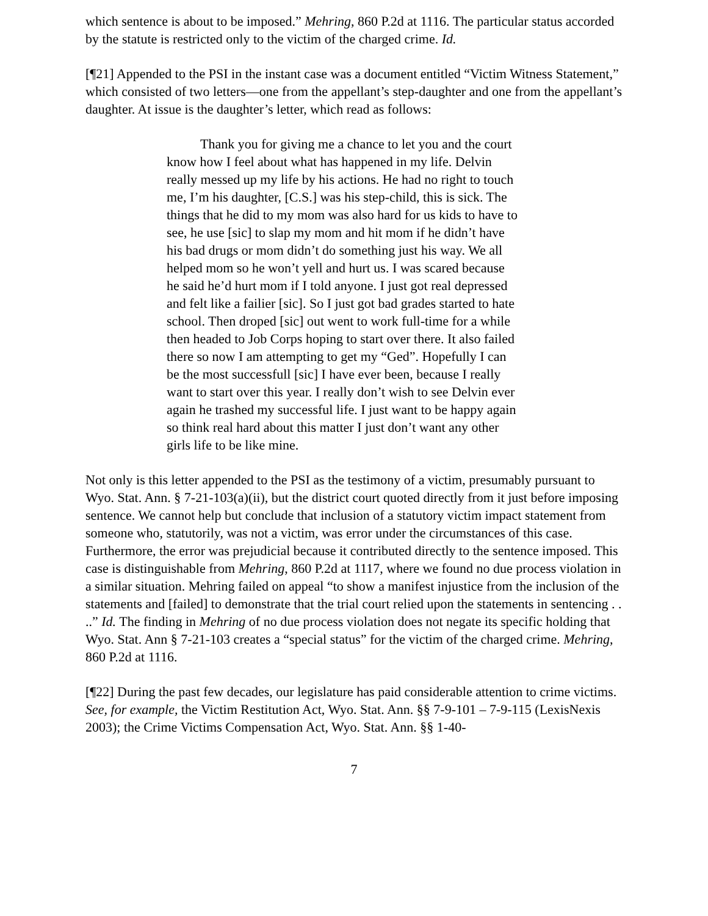which sentence is about to be imposed.” Mehring, 860 P.2d at 1116. The particular status accorded by the statute is restricted only to the victim of the charged crime. Id.
[¶21] Appended to the PSI in the instant case was a document entitled “Victim Witness Statement,” which consisted of two letters—one from the appellant’s step-daughter and one from the appellant’s daughter. At issue is the daughter’s letter, which read as follows:
Thank you for giving me a chance to let you and the court know how I feel about what has happened in my life. Delvin really messed up my life by his actions. He had no right to touch me, I’m his daughter, [C.S.] was his step-child, this is sick. The things that he did to my mom was also hard for us kids to have to see, he use [sic] to slap my mom and hit mom if he didn’t have his bad drugs or mom didn’t do something just his way. We all helped mom so he won’t yell and hurt us. I was scared because he said he’d hurt mom if I told anyone. I just got real depressed and felt like a failier [sic]. So I just got bad grades started to hate school. Then droped [sic] out went to work full-time for a while then headed to Job Corps hoping to start over there. It also failed there so now I am attempting to get my “Ged”. Hopefully I can be the most successfull [sic] I have ever been, because I really want to start over this year. I really don’t wish to see Delvin ever again he trashed my successful life. I just want to be happy again so think real hard about this matter I just don’t want any other girls life to be like mine.
Not only is this letter appended to the PSI as the testimony of a victim, presumably pursuant to Wyo. Stat. Ann. § 7-21-103(a)(ii), but the district court quoted directly from it just before imposing sentence. We cannot help but conclude that inclusion of a statutory victim impact statement from someone who, statutorily, was not a victim, was error under the circumstances of this case. Furthermore, the error was prejudicial because it contributed directly to the sentence imposed. This case is distinguishable from Mehring, 860 P.2d at 1117, where we found no due process violation in a similar situation. Mehring failed on appeal “to show a manifest injustice from the inclusion of the statements and [failed] to demonstrate that the trial court relied upon the statements in sentencing . . ..” Id. The finding in Mehring of no due process violation does not negate its specific holding that Wyo. Stat. Ann § 7-21-103 creates a “special status” for the victim of the charged crime. Mehring, 860 P.2d at 1116.
[¶22] During the past few decades, our legislature has paid considerable attention to crime victims. See, for example, the Victim Restitution Act, Wyo. Stat. Ann. §§ 7-9-101 – 7-9-115 (LexisNexis 2003); the Crime Victims Compensation Act, Wyo. Stat. Ann. §§ 1-40-
7